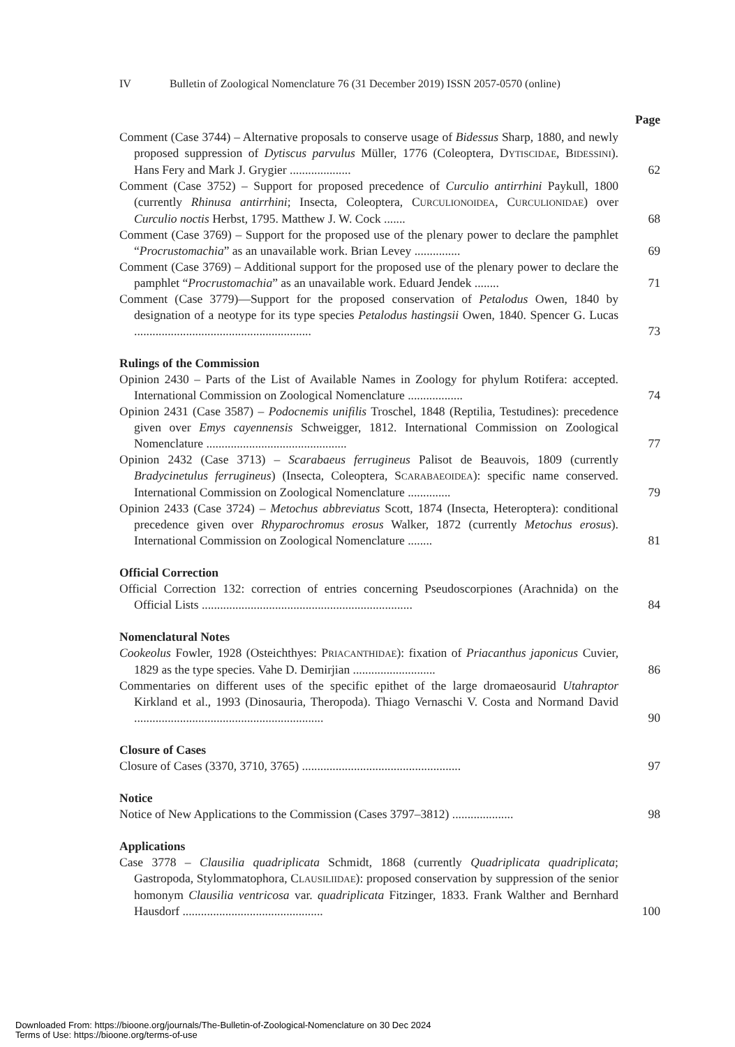IV Bulletin of Zoological Nomenclature 76 (31 December 2019) ISSN 2057-0570 (online)
Page
Comment (Case 3744) – Alternative proposals to conserve usage of Bidessus Sharp, 1880, and newly proposed suppression of Dytiscus parvulus Müller, 1776 (Coleoptera, DYTISCIDAE, BIDESSINI). Hans Fery and Mark J. Grygier ....................
62
Comment (Case 3752) – Support for proposed precedence of Curculio antirrhini Paykull, 1800 (currently Rhinusa antirrhini; Insecta, Coleoptera, CURCULIONOIDEA, CURCULIONIDAE) over Curculio noctis Herbst, 1795. Matthew J. W. Cock .......
68
Comment (Case 3769) – Support for the proposed use of the plenary power to declare the pamphlet “Procrustomachia” as an unavailable work. Brian Levey ...............
69
Comment (Case 3769) – Additional support for the proposed use of the plenary power to declare the pamphlet “Procrustomachia” as an unavailable work. Eduard Jendek ........
71
Comment (Case 3779)—Support for the proposed conservation of Petalodus Owen, 1840 by designation of a neotype for its type species Petalodus hastingsii Owen, 1840. Spencer G. Lucas ..........................................................
73
Rulings of the Commission
Opinion 2430 – Parts of the List of Available Names in Zoology for phylum Rotifera: accepted. International Commission on Zoological Nomenclature ..................
74
Opinion 2431 (Case 3587) – Podocnemis unifilis Troschel, 1848 (Reptilia, Testudines): precedence given over Emys cayennensis Schweigger, 1812. International Commission on Zoological Nomenclature ..............................................
77
Opinion 2432 (Case 3713) – Scarabaeus ferrugineus Palisot de Beauvois, 1809 (currently Bradycinetulus ferrugineus) (Insecta, Coleoptera, SCARABAEOIDEA): specific name conserved. International Commission on Zoological Nomenclature ..............
79
Opinion 2433 (Case 3724) – Metochus abbreviatus Scott, 1874 (Insecta, Heteroptera): conditional precedence given over Rhyparochromus erosus Walker, 1872 (currently Metochus erosus). International Commission on Zoological Nomenclature ........
81
Official Correction
Official Correction 132: correction of entries concerning Pseudoscorpiones (Arachnida) on the Official Lists .....................................................................
84
Nomenclatural Notes
Cookeolus Fowler, 1928 (Osteichthyes: PRIACANTHIDAE): fixation of Priacanthus japonicus Cuvier, 1829 as the type species. Vahe D. Demirjian ...........................
86
Commentaries on different uses of the specific epithet of the large dromaeosaurid Utahraptor Kirkland et al., 1993 (Dinosauria, Theropoda). Thiago Vernaschi V. Costa and Normand David ..............................................................
90
Closure of Cases
Closure of Cases (3370, 3710, 3765) ....................................................
97
Notice
Notice of New Applications to the Commission (Cases 3797–3812) ....................
98
Applications
Case 3778 – Clausilia quadriplicata Schmidt, 1868 (currently Quadriplicata quadriplicata; Gastropoda, Stylommatophora, CLAUSILIIDAE): proposed conservation by suppression of the senior homonym Clausilia ventricosa var. quadriplicata Fitzinger, 1833. Frank Walther and Bernhard Hausdorf ..............................................
100
Downloaded From: https://bioone.org/journals/The-Bulletin-of-Zoological-Nomenclature on 30 Dec 2024
Terms of Use: https://bioone.org/terms-of-use